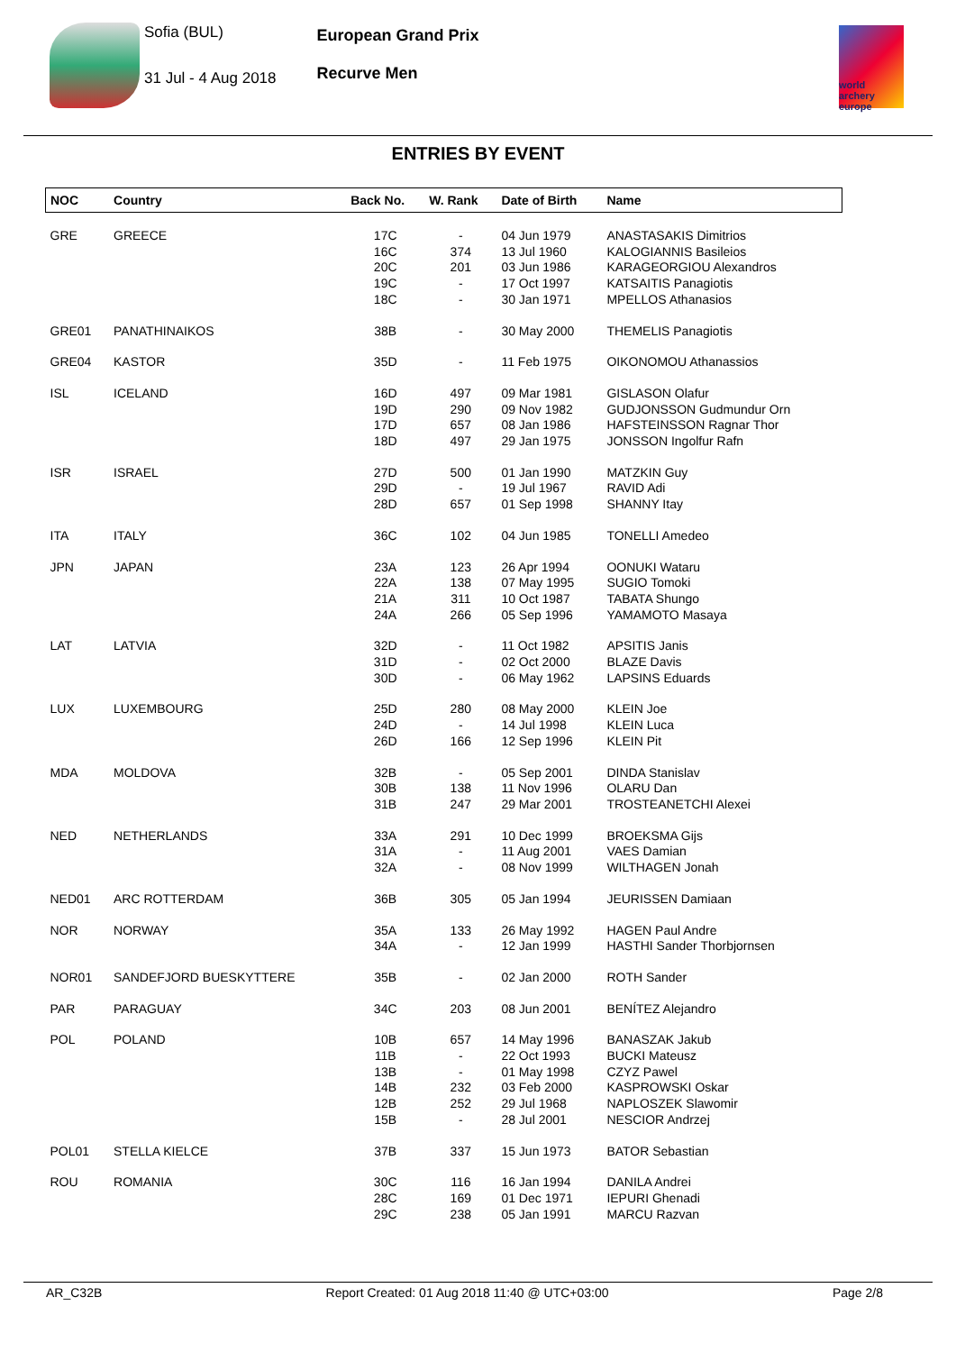Sofia (BUL)
31 Jul - 4 Aug 2018
European Grand Prix
Recurve Men
world archery europe
ENTRIES BY EVENT
| NOC | Country | Back No. | W. Rank | Date of Birth | Name |
| --- | --- | --- | --- | --- | --- |
| GRE | GREECE | 17C 16C 20C 19C 18C | - 374 201 - - | 04 Jun 1979 13 Jul 1960 03 Jun 1986 17 Oct 1997 30 Jan 1971 | ANASTASAKIS Dimitrios KALOGIANNIS Basileios KARAGEORGIOU Alexandros KATSAITIS Panagiotis MPELLOS Athanasios |
| GRE01 | PANATHINAIKOS | 38B | - | 30 May 2000 | THEMELIS Panagiotis |
| GRE04 | KASTOR | 35D | - | 11 Feb 1975 | OIKONOMOU Athanassios |
| ISL | ICELAND | 16D 19D 17D 18D | 497 290 657 497 | 09 Mar 1981 09 Nov 1982 08 Jan 1986 29 Jan 1975 | GISLASON Olafur GUDJONSSON Gudmundur Orn HAFSTEINSSON Ragnar Thor JONSSON Ingolfur Rafn |
| ISR | ISRAEL | 27D 29D 28D | 500 - 657 | 01 Jan 1990 19 Jul 1967 01 Sep 1998 | MATZKIN Guy RAVID Adi SHANNY Itay |
| ITA | ITALY | 36C | 102 | 04 Jun 1985 | TONELLI Amedeo |
| JPN | JAPAN | 23A 22A 21A 24A | 123 138 311 266 | 26 Apr 1994 07 May 1995 10 Oct 1987 05 Sep 1996 | OONUKI Wataru SUGIO Tomoki TABATA Shungo YAMAMOTO Masaya |
| LAT | LATVIA | 32D 31D 30D | - - - | 11 Oct 1982 02 Oct 2000 06 May 1962 | APSITIS Janis BLAZE Davis LAPSINS Eduards |
| LUX | LUXEMBOURG | 25D 24D 26D | 280 - 166 | 08 May 2000 14 Jul 1998 12 Sep 1996 | KLEIN Joe KLEIN Luca KLEIN Pit |
| MDA | MOLDOVA | 32B 30B 31B | - 138 247 | 05 Sep 2001 11 Nov 1996 29 Mar 2001 | DINDA Stanislav OLARU Dan TROSTEANETCHI Alexei |
| NED | NETHERLANDS | 33A 31A 32A | 291 - - | 10 Dec 1999 11 Aug 2001 08 Nov 1999 | BROEKSMA Gijs VAES Damian WILTHAGEN Jonah |
| NED01 | ARC ROTTERDAM | 36B | 305 | 05 Jan 1994 | JEURISSEN Damiaan |
| NOR | NORWAY | 35A 34A | 133 - | 26 May 1992 12 Jan 1999 | HAGEN Paul Andre HASTHI Sander Thorbjornsen |
| NOR01 | SANDEFJORD BUESKYTTERE | 35B | - | 02 Jan 2000 | ROTH Sander |
| PAR | PARAGUAY | 34C | 203 | 08 Jun 2001 | BENÍTEZ Alejandro |
| POL | POLAND | 10B 11B 13B 14B 12B 15B | 657 - - 232 252 - | 14 May 1996 22 Oct 1993 01 May 1998 03 Feb 2000 29 Jul 1968 28 Jul 2001 | BANASZAK Jakub BUCKI Mateusz CZYZ Pawel KASPROWSKI Oskar NAPLOSZEK Slawomir NESCIOR Andrzej |
| POL01 | STELLA KIELCE | 37B | 337 | 15 Jun 1973 | BATOR Sebastian |
| ROU | ROMANIA | 30C 28C 29C | 116 169 238 | 16 Jan 1994 01 Dec 1971 05 Jan 1991 | DANILA Andrei IEPURI Ghenadi MARCU Razvan |
AR_C32B Report Created: 01 Aug 2018 11:40 @ UTC+03:00 Page 2/8